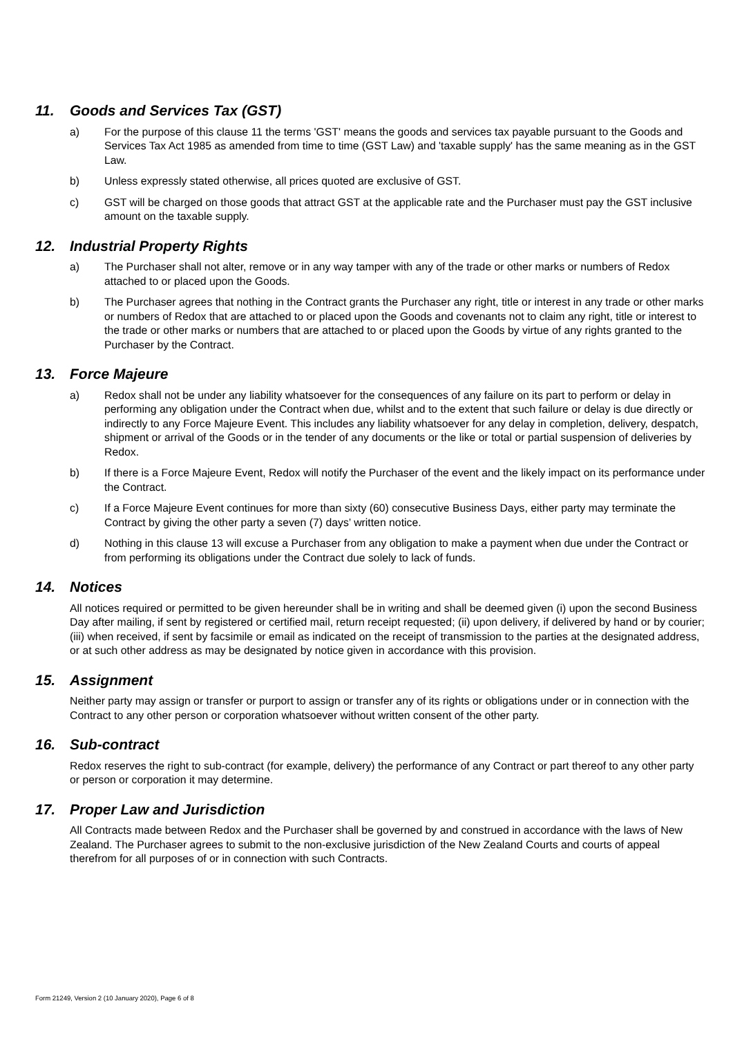11. Goods and Services Tax (GST)
a) For the purpose of this clause 11 the terms 'GST' means the goods and services tax payable pursuant to the Goods and Services Tax Act 1985 as amended from time to time (GST Law) and 'taxable supply' has the same meaning as in the GST Law.
b) Unless expressly stated otherwise, all prices quoted are exclusive of GST.
c) GST will be charged on those goods that attract GST at the applicable rate and the Purchaser must pay the GST inclusive amount on the taxable supply.
12. Industrial Property Rights
a) The Purchaser shall not alter, remove or in any way tamper with any of the trade or other marks or numbers of Redox attached to or placed upon the Goods.
b) The Purchaser agrees that nothing in the Contract grants the Purchaser any right, title or interest in any trade or other marks or numbers of Redox that are attached to or placed upon the Goods and covenants not to claim any right, title or interest to the trade or other marks or numbers that are attached to or placed upon the Goods by virtue of any rights granted to the Purchaser by the Contract.
13. Force Majeure
a) Redox shall not be under any liability whatsoever for the consequences of any failure on its part to perform or delay in performing any obligation under the Contract when due, whilst and to the extent that such failure or delay is due directly or indirectly to any Force Majeure Event. This includes any liability whatsoever for any delay in completion, delivery, despatch, shipment or arrival of the Goods or in the tender of any documents or the like or total or partial suspension of deliveries by Redox.
b) If there is a Force Majeure Event, Redox will notify the Purchaser of the event and the likely impact on its performance under the Contract.
c) If a Force Majeure Event continues for more than sixty (60) consecutive Business Days, either party may terminate the Contract by giving the other party a seven (7) days’ written notice.
d) Nothing in this clause 13 will excuse a Purchaser from any obligation to make a payment when due under the Contract or from performing its obligations under the Contract due solely to lack of funds.
14. Notices
All notices required or permitted to be given hereunder shall be in writing and shall be deemed given (i) upon the second Business Day after mailing, if sent by registered or certified mail, return receipt requested; (ii) upon delivery, if delivered by hand or by courier; (iii) when received, if sent by facsimile or email as indicated on the receipt of transmission to the parties at the designated address, or at such other address as may be designated by notice given in accordance with this provision.
15. Assignment
Neither party may assign or transfer or purport to assign or transfer any of its rights or obligations under or in connection with the Contract to any other person or corporation whatsoever without written consent of the other party.
16. Sub-contract
Redox reserves the right to sub-contract (for example, delivery) the performance of any Contract or part thereof to any other party or person or corporation it may determine.
17. Proper Law and Jurisdiction
All Contracts made between Redox and the Purchaser shall be governed by and construed in accordance with the laws of New Zealand. The Purchaser agrees to submit to the non-exclusive jurisdiction of the New Zealand Courts and courts of appeal therefrom for all purposes of or in connection with such Contracts.
Form 21249, Version 2 (10 January 2020), Page 6 of 8